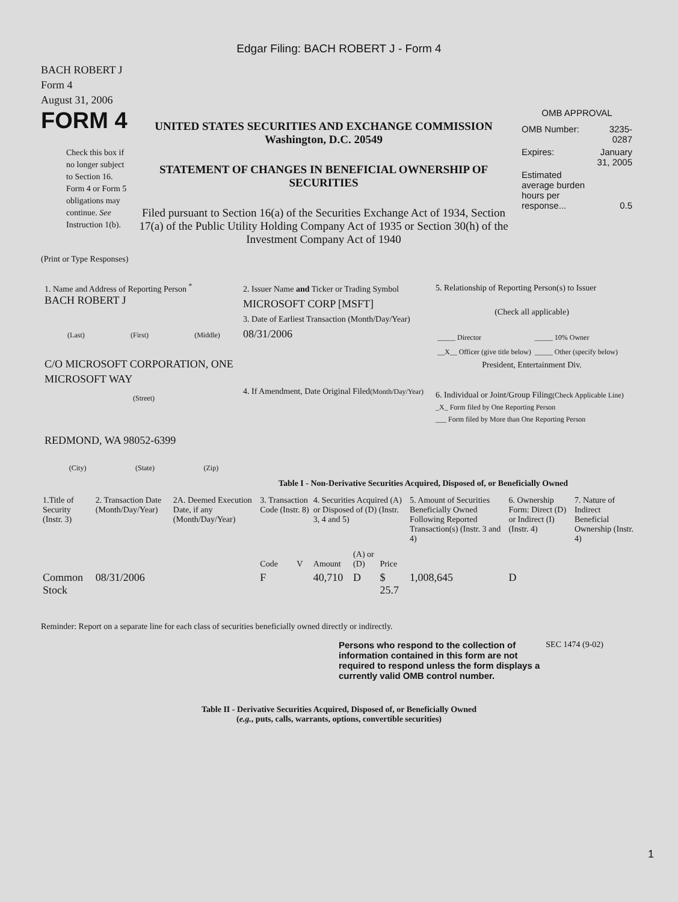Edgar Filing: BACH ROBERT J - Form 4
BACH ROBERT J
Form 4
August 31, 2006
FORM 4
Check this box if no longer subject to Section 16. Form 4 or Form 5 obligations may continue. See Instruction 1(b).
UNITED STATES SECURITIES AND EXCHANGE COMMISSION
Washington, D.C. 20549
STATEMENT OF CHANGES IN BENEFICIAL OWNERSHIP OF SECURITIES
Filed pursuant to Section 16(a) of the Securities Exchange Act of 1934, Section 17(a) of the Public Utility Holding Company Act of 1935 or Section 30(h) of the Investment Company Act of 1940
OMB APPROVAL
| OMB Number: | 3235-0287 |
| Expires: | January 31, 2005 |
| Estimated average burden hours per response... | 0.5 |
(Print or Type Responses)
1. Name and Address of Reporting Person <sup>*</sup>
BACH ROBERT J
(Last) (First) (Middle)
C/O MICROSOFT CORPORATION, ONE MICROSOFT WAY
(Street)
REDMOND, WA 98052-6399
(City) (State) (Zip)
2. Issuer Name and Ticker or Trading Symbol
MICROSOFT CORP [MSFT]
3. Date of Earliest Transaction (Month/Day/Year)
08/31/2006
4. If Amendment, Date Original Filed(Month/Day/Year)
5. Relationship of Reporting Person(s) to Issuer
(Check all applicable)
| _____ Director | _____ 10% Owner |
| __X__ Officer (give title below) | _____ Other (specify below) |
President, Entertainment Div.
6. Individual or Joint/Group Filing(Check Applicable Line)
_X_ Form filed by One Reporting Person
___ Form filed by More than One Reporting Person
Table I - Non-Derivative Securities Acquired, Disposed of, or Beneficially Owned
| 1.Title of Security (Instr. 3) | 2. Transaction Date (Month/Day/Year) | 2A. Deemed Execution Date, if any (Month/Day/Year) | 3. Transaction Code (Instr. 8) | | 4. Securities Acquired (A) or Disposed of (D) (Instr. 3, 4 and 5) | | | 5. Amount of Securities Beneficially Owned Following Reported Transaction(s) (Instr. 3 and 4) | 6. Ownership Form: Direct (D) or Indirect (I) (Instr. 4) | 7. Nature of Indirect Beneficial Ownership (Instr. 4) |
| --- | --- | --- | --- | --- | --- | --- | --- | --- | --- | --- |
| | | | Code | V | Amount | (A) or (D) | Price | | | |
| Common Stock | 08/31/2006 | | F | | 40,710 | D | $ 25.7 | 1,008,645 | D | |
Reminder: Report on a separate line for each class of securities beneficially owned directly or indirectly.
Persons who respond to the collection of information contained in this form are not required to respond unless the form displays a currently valid OMB control number.
SEC 1474 (9-02)
Table II - Derivative Securities Acquired, Disposed of, or Beneficially Owned
(e.g., puts, calls, warrants, options, convertible securities)
1